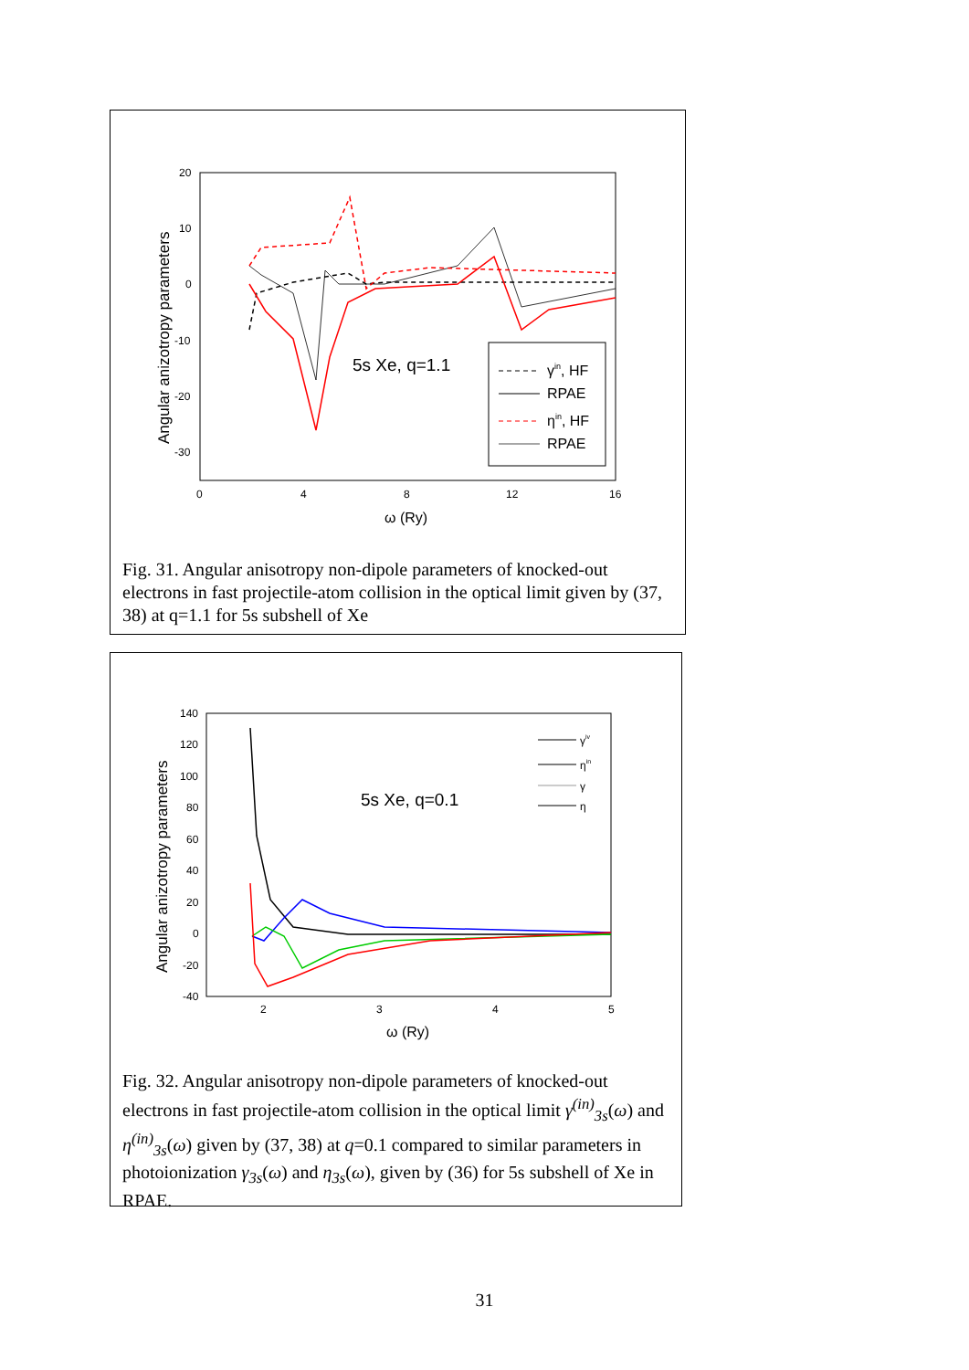20
10
0
-10
-20
-30
0
4
8
12
16
ω (Ry)
Angular anizotropy parameters
5s Xe, q=1.1
γin, HF
RPAE
ηin, HF
RPAE
Fig. 31. Angular anisotropy non-dipole parameters of knocked-out electrons in fast projectile-atom collision in the optical limit given by (37, 38) at q=1.1 for 5s subshell of Xe
140
120
100
80
60
40
20
0
-20
-40
2
3
4
5
ω (Ry)
Angular anizotropy parameters
5s Xe, q=0.1
γiv
ηin
γ
η
Fig. 32. Angular anisotropy non-dipole parameters of knocked-out electrons in fast projectile-atom collision in the optical limit γ<sup>(in)</sup><sub>3s</sub>(ω) and η<sup>(in)</sup><sub>3s</sub>(ω) given by (37, 38) at q=0.1 compared to similar parameters in photoionization γ<sub>3s</sub>(ω) and η<sub>3s</sub>(ω), given by (36) for 5s subshell of Xe in RPAE.
31